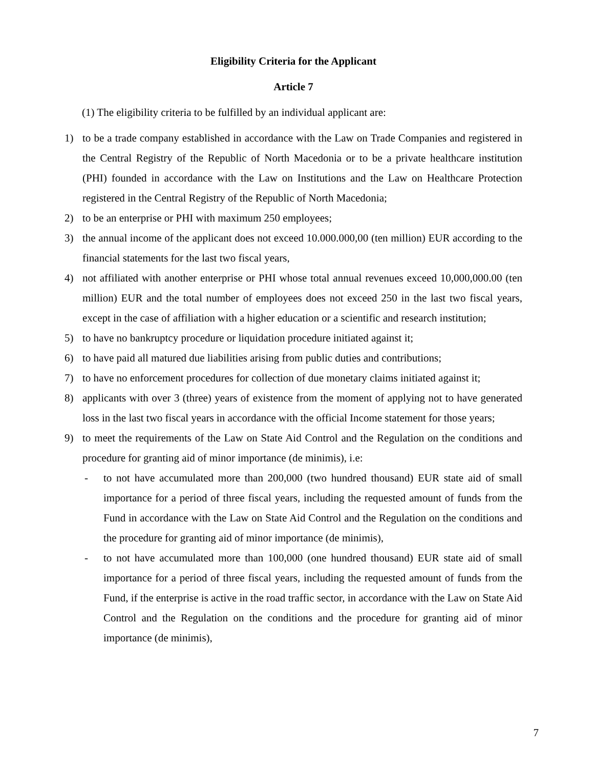Eligibility Criteria for the Applicant
Article 7
(1) The eligibility criteria to be fulfilled by an individual applicant are:
1) to be a trade company established in accordance with the Law on Trade Companies and registered in the Central Registry of the Republic of North Macedonia or to be a private healthcare institution (PHI) founded in accordance with the Law on Institutions and the Law on Healthcare Protection registered in the Central Registry of the Republic of North Macedonia;
2) to be an enterprise or PHI with maximum 250 employees;
3) the annual income of the applicant does not exceed 10.000.000,00 (ten million) EUR according to the financial statements for the last two fiscal years,
4) not affiliated with another enterprise or PHI whose total annual revenues exceed 10,000,000.00 (ten million) EUR and the total number of employees does not exceed 250 in the last two fiscal years, except in the case of affiliation with a higher education or a scientific and research institution;
5) to have no bankruptcy procedure or liquidation procedure initiated against it;
6) to have paid all matured due liabilities arising from public duties and contributions;
7) to have no enforcement procedures for collection of due monetary claims initiated against it;
8) applicants with over 3 (three) years of existence from the moment of applying not to have generated loss in the last two fiscal years in accordance with the official Income statement for those years;
9) to meet the requirements of the Law on State Aid Control and the Regulation on the conditions and procedure for granting aid of minor importance (de minimis), i.e:
- to not have accumulated more than 200,000 (two hundred thousand) EUR state aid of small importance for a period of three fiscal years, including the requested amount of funds from the Fund in accordance with the Law on State Aid Control and the Regulation on the conditions and the procedure for granting aid of minor importance (de minimis),
- to not have accumulated more than 100,000 (one hundred thousand) EUR state aid of small importance for a period of three fiscal years, including the requested amount of funds from the Fund, if the enterprise is active in the road traffic sector, in accordance with the Law on State Aid Control and the Regulation on the conditions and the procedure for granting aid of minor importance (de minimis),
7